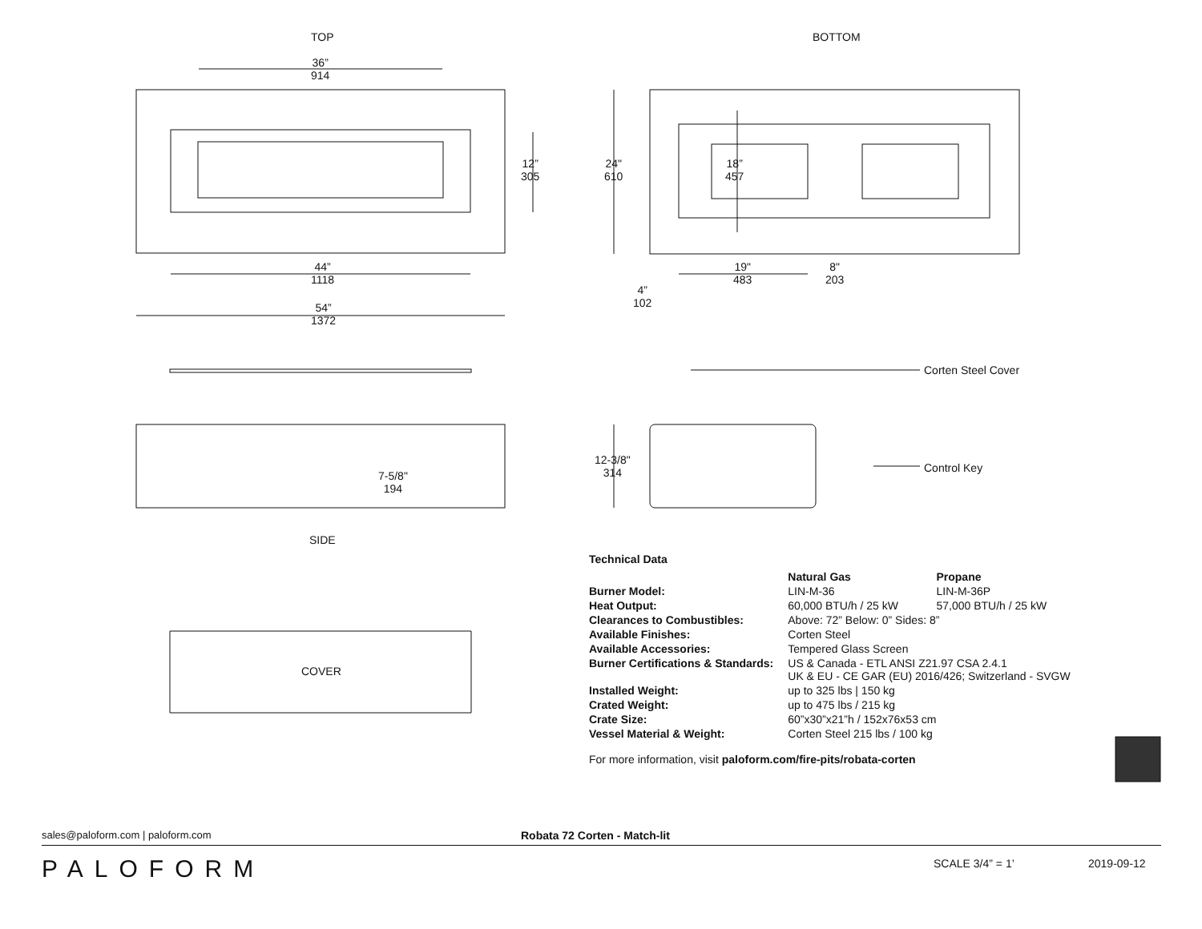TOP BOTTOM
36”
914
12”
305
44”
1118
54”
1372
24"
610
18”
457
19"
483
8"
203
4”
102
Corten Steel Cover
12-3/8"
314
7-5/8"
194
Control Key
SIDE
COVER
Technical Data
| | Natural Gas | Propane |
| Burner Model: | LIN-M-36 | LIN-M-36P |
| Heat Output: | 60,000 BTU/h / 25 kW | 57,000 BTU/h / 25 kW |
| Clearances to Combustibles: | Above: 72” Below: 0” Sides: 8” | |
| Available Finishes: | Corten Steel | |
| Available Accessories: | Tempered Glass Screen | |
| Burner Certifications & Standards: | US & Canada - ETL ANSI Z21.97 CSA 2.4.1 UK & EU - CE GAR (EU) 2016/426; Switzerland - SVGW | |
| Installed Weight: | up to 325 lbs / 150 kg | |
| Crated Weight: | up to 475 lbs / 215 kg | |
| Crate Size: | 60”x30”x21”h / 152x76x53 cm | |
| Vessel Material & Weight: | Corten Steel 215 lbs / 100 kg | |
For more information, visit paloform.com/fire-pits/robata-corten
sales@paloform.com | paloform.com
Robata 72 Corten - Match-lit
PALOFORM SCALE 3/4” = 1’ 2019-09-12